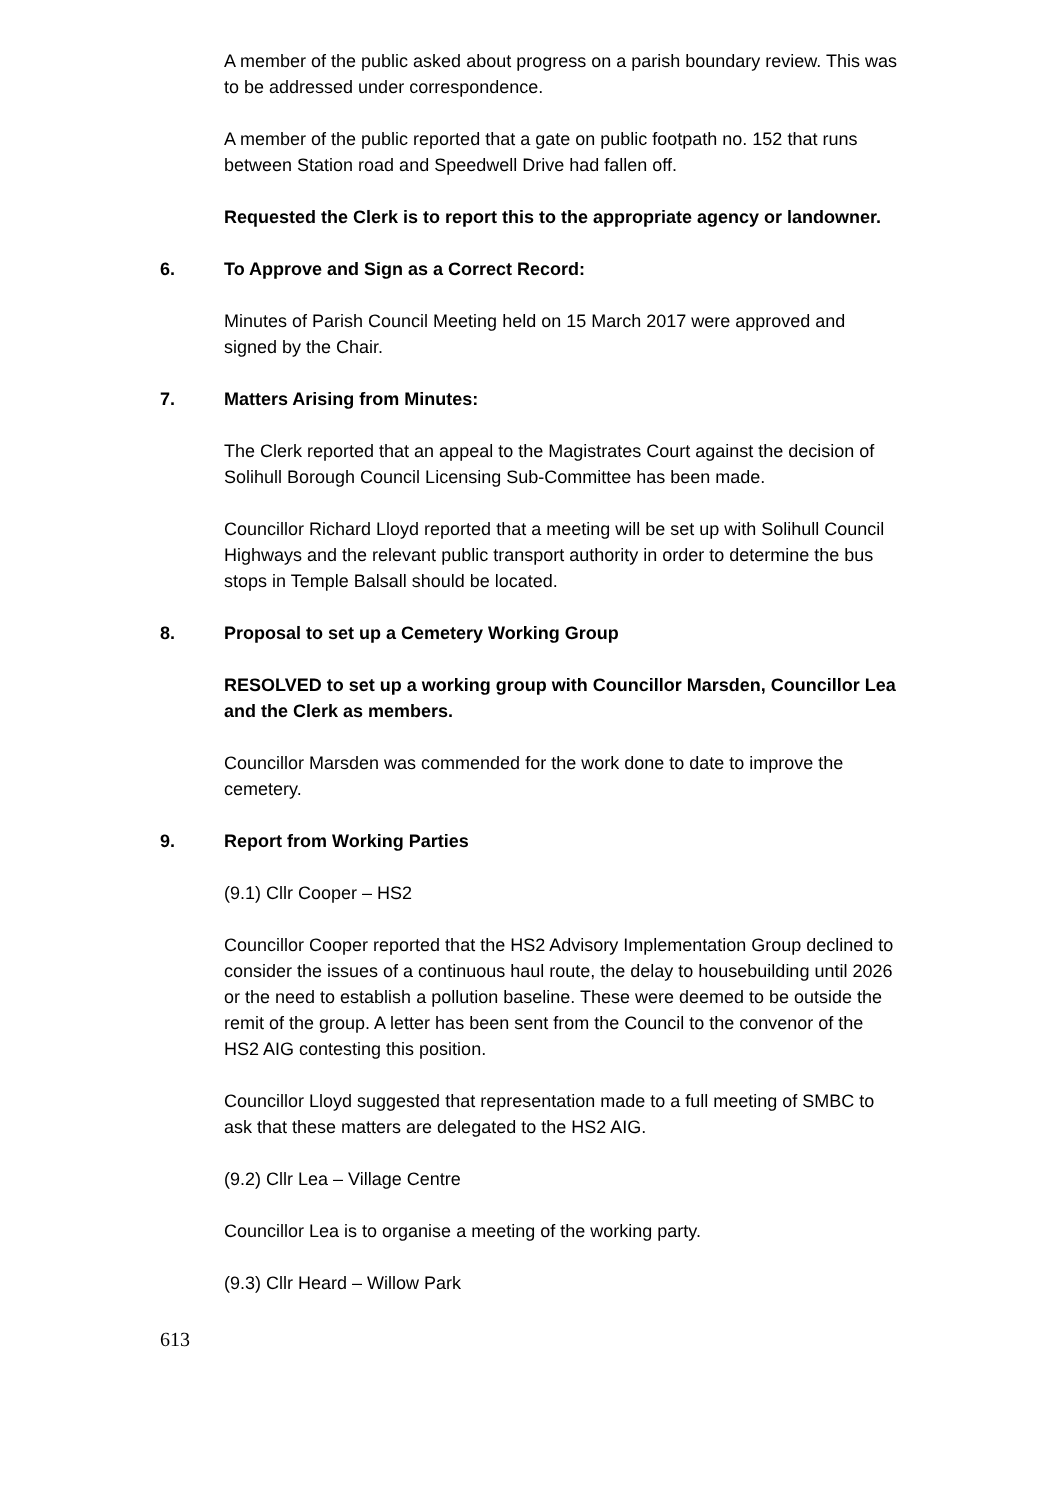A member of the public asked about progress on a parish boundary review. This was to be addressed under correspondence.
A member of the public reported that a gate on public footpath no. 152 that runs between Station road and Speedwell Drive had fallen off.
Requested the Clerk is to report this to the appropriate agency or landowner.
6. To Approve and Sign as a Correct Record:
Minutes of Parish Council Meeting held on 15 March 2017 were approved and signed by the Chair.
7. Matters Arising from Minutes:
The Clerk reported that an appeal to the Magistrates Court against the decision of Solihull Borough Council Licensing Sub-Committee has been made.
Councillor Richard Lloyd reported that a meeting will be set up with Solihull Council Highways and the relevant public transport authority in order to determine the bus stops in Temple Balsall should be located.
8. Proposal to set up a Cemetery Working Group
RESOLVED to set up a working group with Councillor Marsden, Councillor Lea and the Clerk as members.
Councillor Marsden was commended for the work done to date to improve the cemetery.
9. Report from Working Parties
(9.1) Cllr Cooper – HS2
Councillor Cooper reported that the HS2 Advisory Implementation Group declined to consider the issues of a continuous haul route, the delay to housebuilding until 2026 or the need to establish a pollution baseline. These were deemed to be outside the remit of the group. A letter has been sent from the Council to the convenor of the HS2 AIG contesting this position.
Councillor Lloyd suggested that representation made to a full meeting of SMBC to ask that these matters are delegated to the HS2 AIG.
(9.2) Cllr Lea – Village Centre
Councillor Lea is to organise a meeting of the working party.
(9.3) Cllr Heard – Willow Park
613